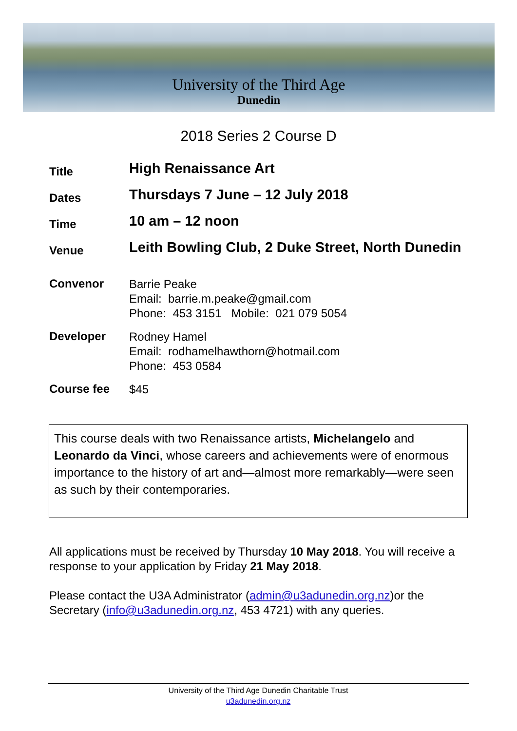University of the Third Age
Dunedin
2018 Series 2 Course D
Title
High Renaissance Art
Dates
Thursdays 7 June – 12 July 2018
Time
10 am – 12 noon
Venue
Leith Bowling Club, 2 Duke Street, North Dunedin
Convenor
Barrie Peake
Email: barrie.m.peake@gmail.com
Phone: 453 3151 Mobile: 021 079 5054
Developer
Rodney Hamel
Email: rodhamelhawthorn@hotmail.com
Phone: 453 0584
Course fee
$45
This course deals with two Renaissance artists, Michelangelo and Leonardo da Vinci, whose careers and achievements were of enormous importance to the history of art and—almost more remarkably—were seen as such by their contemporaries.
All applications must be received by Thursday 10 May 2018. You will receive a response to your application by Friday 21 May 2018.
Please contact the U3A Administrator (admin@u3adunedin.org.nz)or the Secretary (info@u3adunedin.org.nz, 453 4721) with any queries.
University of the Third Age Dunedin Charitable Trust
u3adunedin.org.nz